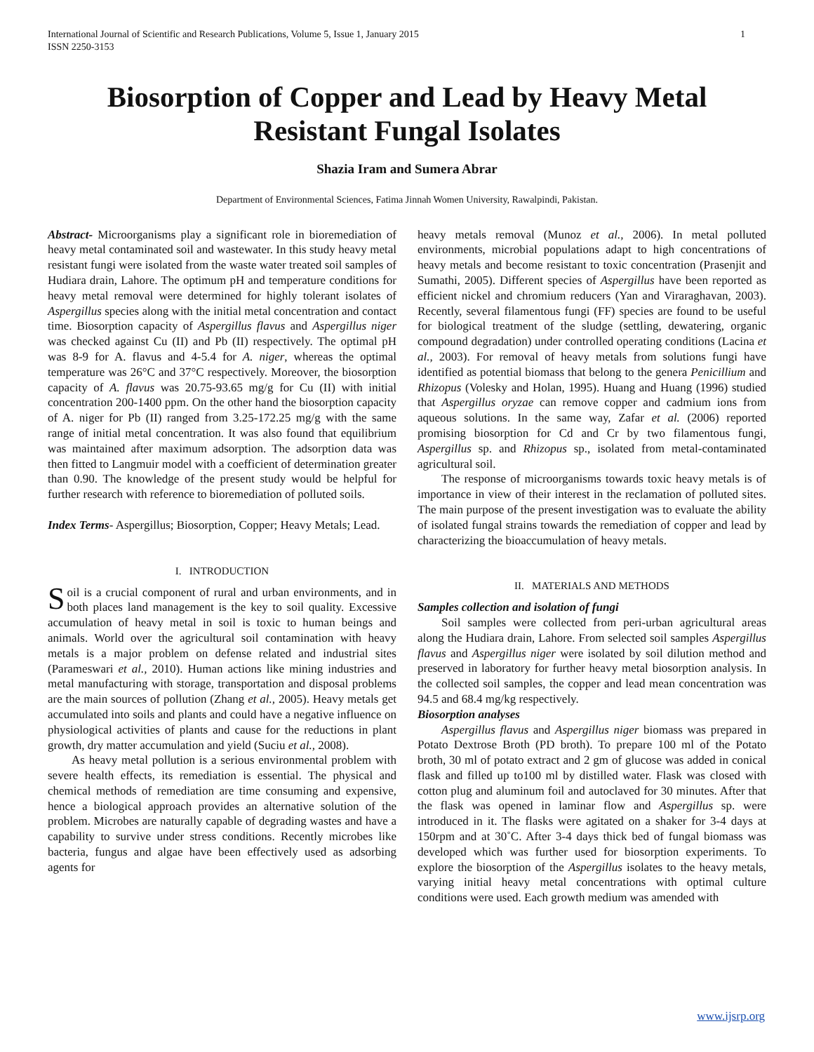International Journal of Scientific and Research Publications, Volume 5, Issue 1, January 2015
ISSN 2250-3153 1
Biosorption of Copper and Lead by Heavy Metal Resistant Fungal Isolates
Shazia Iram and Sumera Abrar
Department of Environmental Sciences, Fatima Jinnah Women University, Rawalpindi, Pakistan.
Abstract- Microorganisms play a significant role in bioremediation of heavy metal contaminated soil and wastewater. In this study heavy metal resistant fungi were isolated from the waste water treated soil samples of Hudiara drain, Lahore. The optimum pH and temperature conditions for heavy metal removal were determined for highly tolerant isolates of Aspergillus species along with the initial metal concentration and contact time. Biosorption capacity of Aspergillus flavus and Aspergillus niger was checked against Cu (II) and Pb (II) respectively. The optimal pH was 8-9 for A. flavus and 4-5.4 for A. niger, whereas the optimal temperature was 26°C and 37°C respectively. Moreover, the biosorption capacity of A. flavus was 20.75-93.65 mg/g for Cu (II) with initial concentration 200-1400 ppm. On the other hand the biosorption capacity of A. niger for Pb (II) ranged from 3.25-172.25 mg/g with the same range of initial metal concentration. It was also found that equilibrium was maintained after maximum adsorption. The adsorption data was then fitted to Langmuir model with a coefficient of determination greater than 0.90. The knowledge of the present study would be helpful for further research with reference to bioremediation of polluted soils.
Index Terms- Aspergillus; Biosorption, Copper; Heavy Metals; Lead.
I. INTRODUCTION
Soil is a crucial component of rural and urban environments, and in both places land management is the key to soil quality. Excessive accumulation of heavy metal in soil is toxic to human beings and animals. World over the agricultural soil contamination with heavy metals is a major problem on defense related and industrial sites (Parameswari et al., 2010). Human actions like mining industries and metal manufacturing with storage, transportation and disposal problems are the main sources of pollution (Zhang et al., 2005). Heavy metals get accumulated into soils and plants and could have a negative influence on physiological activities of plants and cause for the reductions in plant growth, dry matter accumulation and yield (Suciu et al., 2008).
As heavy metal pollution is a serious environmental problem with severe health effects, its remediation is essential. The physical and chemical methods of remediation are time consuming and expensive, hence a biological approach provides an alternative solution of the problem. Microbes are naturally capable of degrading wastes and have a capability to survive under stress conditions. Recently microbes like bacteria, fungus and algae have been effectively used as adsorbing agents for
heavy metals removal (Munoz et al., 2006). In metal polluted environments, microbial populations adapt to high concentrations of heavy metals and become resistant to toxic concentration (Prasenjit and Sumathi, 2005). Different species of Aspergillus have been reported as efficient nickel and chromium reducers (Yan and Viraraghavan, 2003). Recently, several filamentous fungi (FF) species are found to be useful for biological treatment of the sludge (settling, dewatering, organic compound degradation) under controlled operating conditions (Lacina et al., 2003). For removal of heavy metals from solutions fungi have identified as potential biomass that belong to the genera Penicillium and Rhizopus (Volesky and Holan, 1995). Huang and Huang (1996) studied that Aspergillus oryzae can remove copper and cadmium ions from aqueous solutions. In the same way, Zafar et al. (2006) reported promising biosorption for Cd and Cr by two filamentous fungi, Aspergillus sp. and Rhizopus sp., isolated from metal-contaminated agricultural soil.
The response of microorganisms towards toxic heavy metals is of importance in view of their interest in the reclamation of polluted sites. The main purpose of the present investigation was to evaluate the ability of isolated fungal strains towards the remediation of copper and lead by characterizing the bioaccumulation of heavy metals.
II. MATERIALS AND METHODS
Samples collection and isolation of fungi
Soil samples were collected from peri-urban agricultural areas along the Hudiara drain, Lahore. From selected soil samples Aspergillus flavus and Aspergillus niger were isolated by soil dilution method and preserved in laboratory for further heavy metal biosorption analysis. In the collected soil samples, the copper and lead mean concentration was 94.5 and 68.4 mg/kg respectively.
Biosorption analyses
Aspergillus flavus and Aspergillus niger biomass was prepared in Potato Dextrose Broth (PD broth). To prepare 100 ml of the Potato broth, 30 ml of potato extract and 2 gm of glucose was added in conical flask and filled up to100 ml by distilled water. Flask was closed with cotton plug and aluminum foil and autoclaved for 30 minutes. After that the flask was opened in laminar flow and Aspergillus sp. were introduced in it. The flasks were agitated on a shaker for 3-4 days at 150rpm and at 30˚C. After 3-4 days thick bed of fungal biomass was developed which was further used for biosorption experiments. To explore the biosorption of the Aspergillus isolates to the heavy metals, varying initial heavy metal concentrations with optimal culture conditions were used. Each growth medium was amended with
www.ijsrp.org